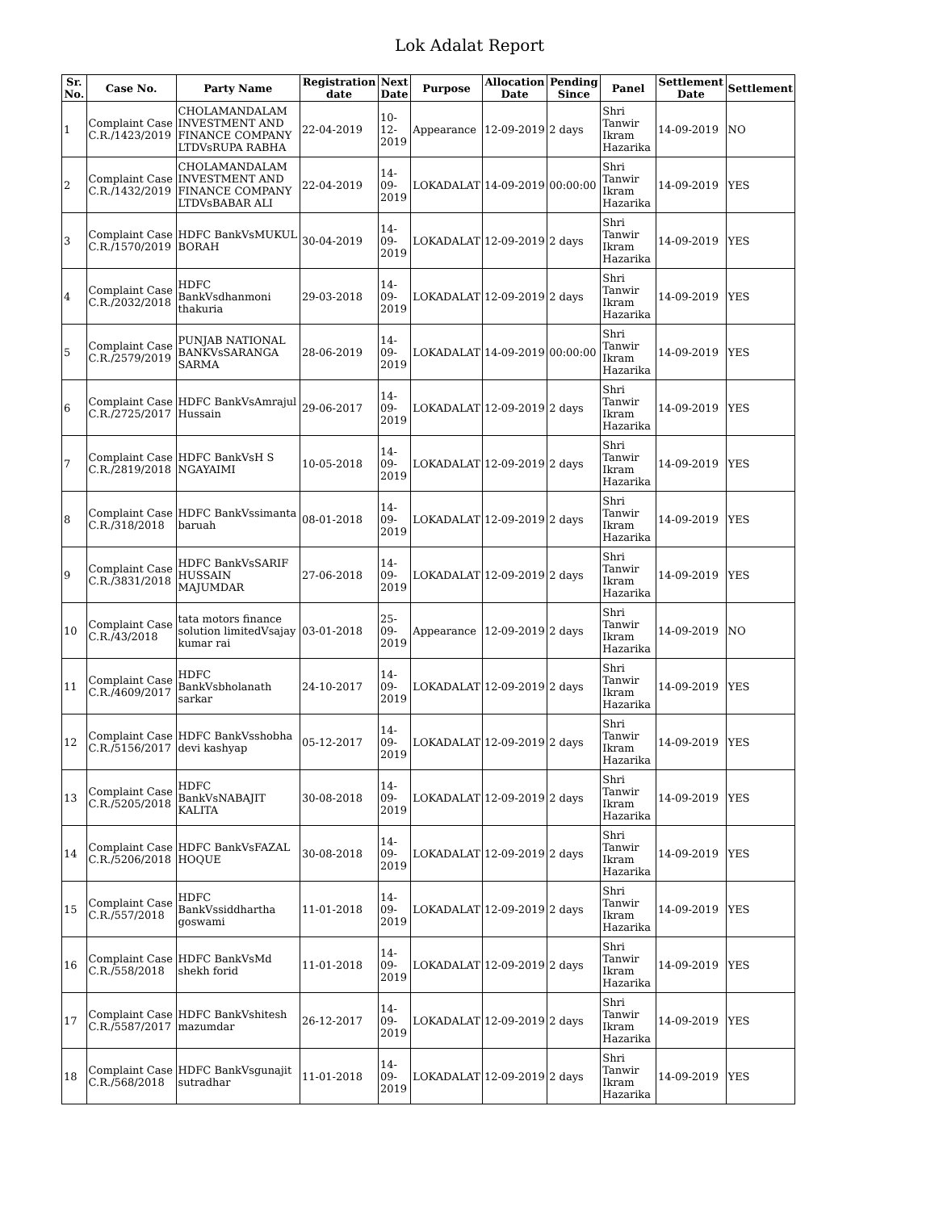Lok Adalat Report
| Sr. No. | Case No. | Party Name | Registration date | Next Date | Purpose | Allocation Date | Pending Since | Panel | Settlement Date | Settlement |
| --- | --- | --- | --- | --- | --- | --- | --- | --- | --- | --- |
| 1 | Complaint Case C.R./1423/2019 | CHOLAMANDALAM INVESTMENT AND FINANCE COMPANY LTDVsRUPA RABHA | 22-04-2019 | 10-12-2019 | Appearance | 12-09-2019 | 2 days | Shri Tanwir Ikram Hazarika | 14-09-2019 | NO |
| 2 | Complaint Case C.R./1432/2019 | CHOLAMANDALAM INVESTMENT AND FINANCE COMPANY LTDVsBABAR ALI | 22-04-2019 | 14-09-2019 | LOKADALAT | 14-09-2019 | 00:00:00 | Shri Tanwir Ikram Hazarika | 14-09-2019 | YES |
| 3 | Complaint Case C.R./1570/2019 | HDFC BankVsMUKUL BORAH | 30-04-2019 | 14-09-2019 | LOKADALAT | 12-09-2019 | 2 days | Shri Tanwir Ikram Hazarika | 14-09-2019 | YES |
| 4 | Complaint Case C.R./2032/2018 | HDFC BankVsdhanmoni thakuria | 29-03-2018 | 14-09-2019 | LOKADALAT | 12-09-2019 | 2 days | Shri Tanwir Ikram Hazarika | 14-09-2019 | YES |
| 5 | Complaint Case C.R./2579/2019 | PUNJAB NATIONAL BANKVsSARANGA SARMA | 28-06-2019 | 14-09-2019 | LOKADALAT | 14-09-2019 | 00:00:00 | Shri Tanwir Ikram Hazarika | 14-09-2019 | YES |
| 6 | Complaint Case C.R./2725/2017 | HDFC BankVsAmrajul Hussain | 29-06-2017 | 14-09-2019 | LOKADALAT | 12-09-2019 | 2 days | Shri Tanwir Ikram Hazarika | 14-09-2019 | YES |
| 7 | Complaint Case C.R./2819/2018 | HDFC BankVsH S NGAYAIMI | 10-05-2018 | 14-09-2019 | LOKADALAT | 12-09-2019 | 2 days | Shri Tanwir Ikram Hazarika | 14-09-2019 | YES |
| 8 | Complaint Case C.R./318/2018 | HDFC BankVssimanta baruah | 08-01-2018 | 14-09-2019 | LOKADALAT | 12-09-2019 | 2 days | Shri Tanwir Ikram Hazarika | 14-09-2019 | YES |
| 9 | Complaint Case C.R./3831/2018 | HDFC BankVsSARIF HUSSAIN MAJUMDAR | 27-06-2018 | 14-09-2019 | LOKADALAT | 12-09-2019 | 2 days | Shri Tanwir Ikram Hazarika | 14-09-2019 | YES |
| 10 | Complaint Case C.R./43/2018 | tata motors finance solution limitedVsajay kumar rai | 03-01-2018 | 25-09-2019 | Appearance | 12-09-2019 | 2 days | Shri Tanwir Ikram Hazarika | 14-09-2019 | NO |
| 11 | Complaint Case C.R./4609/2017 | HDFC BankVsbholanath sarkar | 24-10-2017 | 14-09-2019 | LOKADALAT | 12-09-2019 | 2 days | Shri Tanwir Ikram Hazarika | 14-09-2019 | YES |
| 12 | Complaint Case C.R./5156/2017 | HDFC BankVsshobha devi kashyap | 05-12-2017 | 14-09-2019 | LOKADALAT | 12-09-2019 | 2 days | Shri Tanwir Ikram Hazarika | 14-09-2019 | YES |
| 13 | Complaint Case C.R./5205/2018 | HDFC BankVsNABAJIT KALITA | 30-08-2018 | 14-09-2019 | LOKADALAT | 12-09-2019 | 2 days | Shri Tanwir Ikram Hazarika | 14-09-2019 | YES |
| 14 | Complaint Case C.R./5206/2018 | HDFC BankVsFAZAL HOQUE | 30-08-2018 | 14-09-2019 | LOKADALAT | 12-09-2019 | 2 days | Shri Tanwir Ikram Hazarika | 14-09-2019 | YES |
| 15 | Complaint Case C.R./557/2018 | HDFC BankVssiddhartha goswami | 11-01-2018 | 14-09-2019 | LOKADALAT | 12-09-2019 | 2 days | Shri Tanwir Ikram Hazarika | 14-09-2019 | YES |
| 16 | Complaint Case C.R./558/2018 | HDFC BankVsMd shekh forid | 11-01-2018 | 14-09-2019 | LOKADALAT | 12-09-2019 | 2 days | Shri Tanwir Ikram Hazarika | 14-09-2019 | YES |
| 17 | Complaint Case C.R./5587/2017 | HDFC BankVshitesh mazumdar | 26-12-2017 | 14-09-2019 | LOKADALAT | 12-09-2019 | 2 days | Shri Tanwir Ikram Hazarika | 14-09-2019 | YES |
| 18 | Complaint Case C.R./568/2018 | HDFC BankVsgunajit sutradhar | 11-01-2018 | 14-09-2019 | LOKADALAT | 12-09-2019 | 2 days | Shri Tanwir Ikram Hazarika | 14-09-2019 | YES |